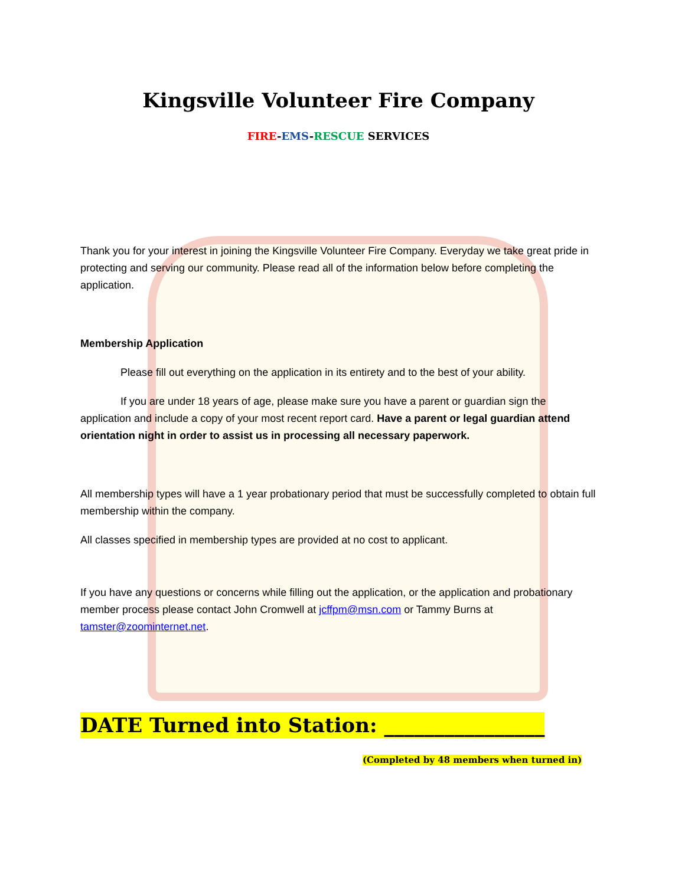Kingsville Volunteer Fire Company
FIRE-EMS-RESCUE SERVICES
Thank you for your interest in joining the Kingsville Volunteer Fire Company. Everyday we take great pride in protecting and serving our community. Please read all of the information below before completing the application.
Membership Application
Please fill out everything on the application in its entirety and to the best of your ability.
If you are under 18 years of age, please make sure you have a parent or guardian sign the application and include a copy of your most recent report card. Have a parent or legal guardian attend orientation night in order to assist us in processing all necessary paperwork.
All membership types will have a 1 year probationary period that must be successfully completed to obtain full membership within the company.
All classes specified in membership types are provided at no cost to applicant.
If you have any questions or concerns while filling out the application, or the application and probationary member process please contact John Cromwell at jcffpm@msn.com or Tammy Burns at tamster@zoominternet.net.
DATE Turned into Station: ________________
(Completed by 48 members when turned in)